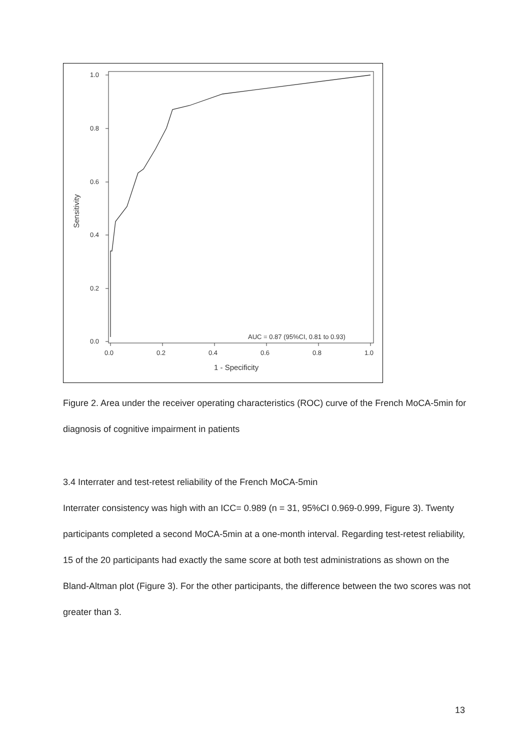1.0
0.8
0.6
0.4
0.2
0.0
0.0
0.2
0.4
0.6
0.8
1.0
1 - Specificity
Sensitivity
AUC = 0.87 (95%CI, 0.81 to 0.93)
Figure 2. Area under the receiver operating characteristics (ROC) curve of the French MoCA-5min for diagnosis of cognitive impairment in patients
3.4 Interrater and test-retest reliability of the French MoCA-5min
Interrater consistency was high with an ICC= 0.989 (n = 31, 95%CI 0.969-0.999, Figure 3). Twenty participants completed a second MoCA-5min at a one-month interval. Regarding test-retest reliability, 15 of the 20 participants had exactly the same score at both test administrations as shown on the Bland-Altman plot (Figure 3). For the other participants, the difference between the two scores was not greater than 3.
13